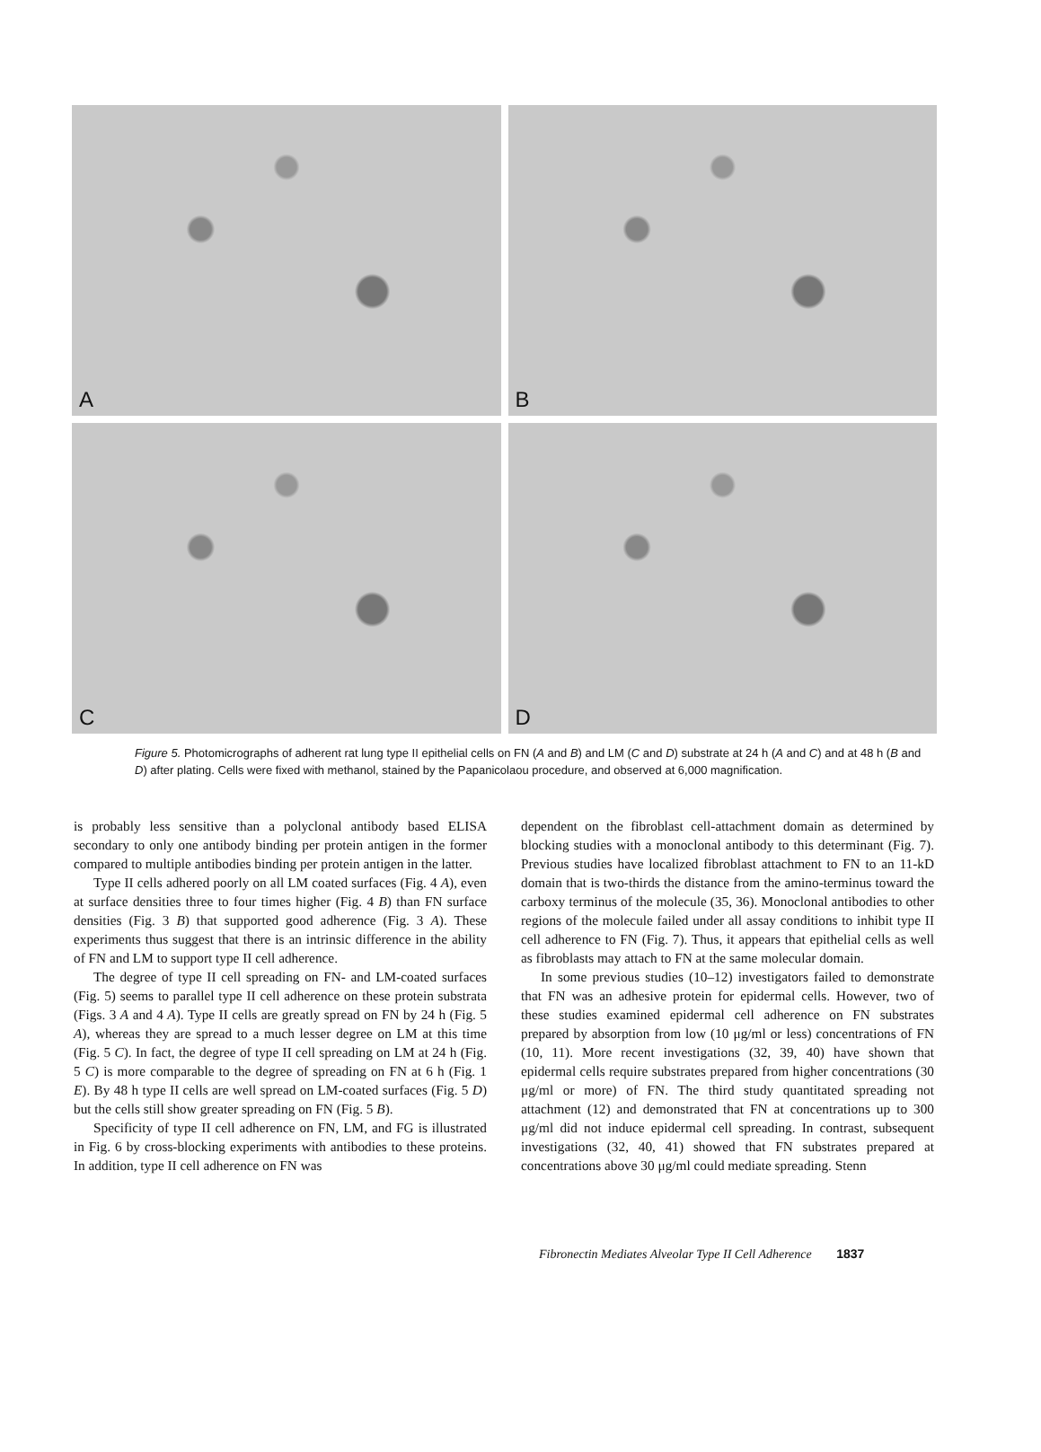A
B
C
D
Figure 5. Photomicrographs of adherent rat lung type II epithelial cells on FN (A and B) and LM (C and D) substrate at 24 h (A and C) and at 48 h (B and D) after plating. Cells were fixed with methanol, stained by the Papanicolaou procedure, and observed at 6,000 magnification.
is probably less sensitive than a polyclonal antibody based ELISA secondary to only one antibody binding per protein antigen in the former compared to multiple antibodies binding per protein antigen in the latter.
Type II cells adhered poorly on all LM coated surfaces (Fig. 4 A), even at surface densities three to four times higher (Fig. 4 B) than FN surface densities (Fig. 3 B) that supported good adherence (Fig. 3 A). These experiments thus suggest that there is an intrinsic difference in the ability of FN and LM to support type II cell adherence.
The degree of type II cell spreading on FN- and LM-coated surfaces (Fig. 5) seems to parallel type II cell adherence on these protein substrata (Figs. 3 A and 4 A). Type II cells are greatly spread on FN by 24 h (Fig. 5 A), whereas they are spread to a much lesser degree on LM at this time (Fig. 5 C). In fact, the degree of type II cell spreading on LM at 24 h (Fig. 5 C) is more comparable to the degree of spreading on FN at 6 h (Fig. 1 E). By 48 h type II cells are well spread on LM-coated surfaces (Fig. 5 D) but the cells still show greater spreading on FN (Fig. 5 B).
Specificity of type II cell adherence on FN, LM, and FG is illustrated in Fig. 6 by cross-blocking experiments with antibodies to these proteins. In addition, type II cell adherence on FN was
dependent on the fibroblast cell-attachment domain as determined by blocking studies with a monoclonal antibody to this determinant (Fig. 7). Previous studies have localized fibroblast attachment to FN to an 11-kD domain that is two-thirds the distance from the amino-terminus toward the carboxy terminus of the molecule (35, 36). Monoclonal antibodies to other regions of the molecule failed under all assay conditions to inhibit type II cell adherence to FN (Fig. 7). Thus, it appears that epithelial cells as well as fibroblasts may attach to FN at the same molecular domain.
In some previous studies (10–12) investigators failed to demonstrate that FN was an adhesive protein for epidermal cells. However, two of these studies examined epidermal cell adherence on FN substrates prepared by absorption from low (10 μg/ml or less) concentrations of FN (10, 11). More recent investigations (32, 39, 40) have shown that epidermal cells require substrates prepared from higher concentrations (30 μg/ml or more) of FN. The third study quantitated spreading not attachment (12) and demonstrated that FN at concentrations up to 300 μg/ml did not induce epidermal cell spreading. In contrast, subsequent investigations (32, 40, 41) showed that FN substrates prepared at concentrations above 30 μg/ml could mediate spreading. Stenn
Fibronectin Mediates Alveolar Type II Cell Adherence 1837